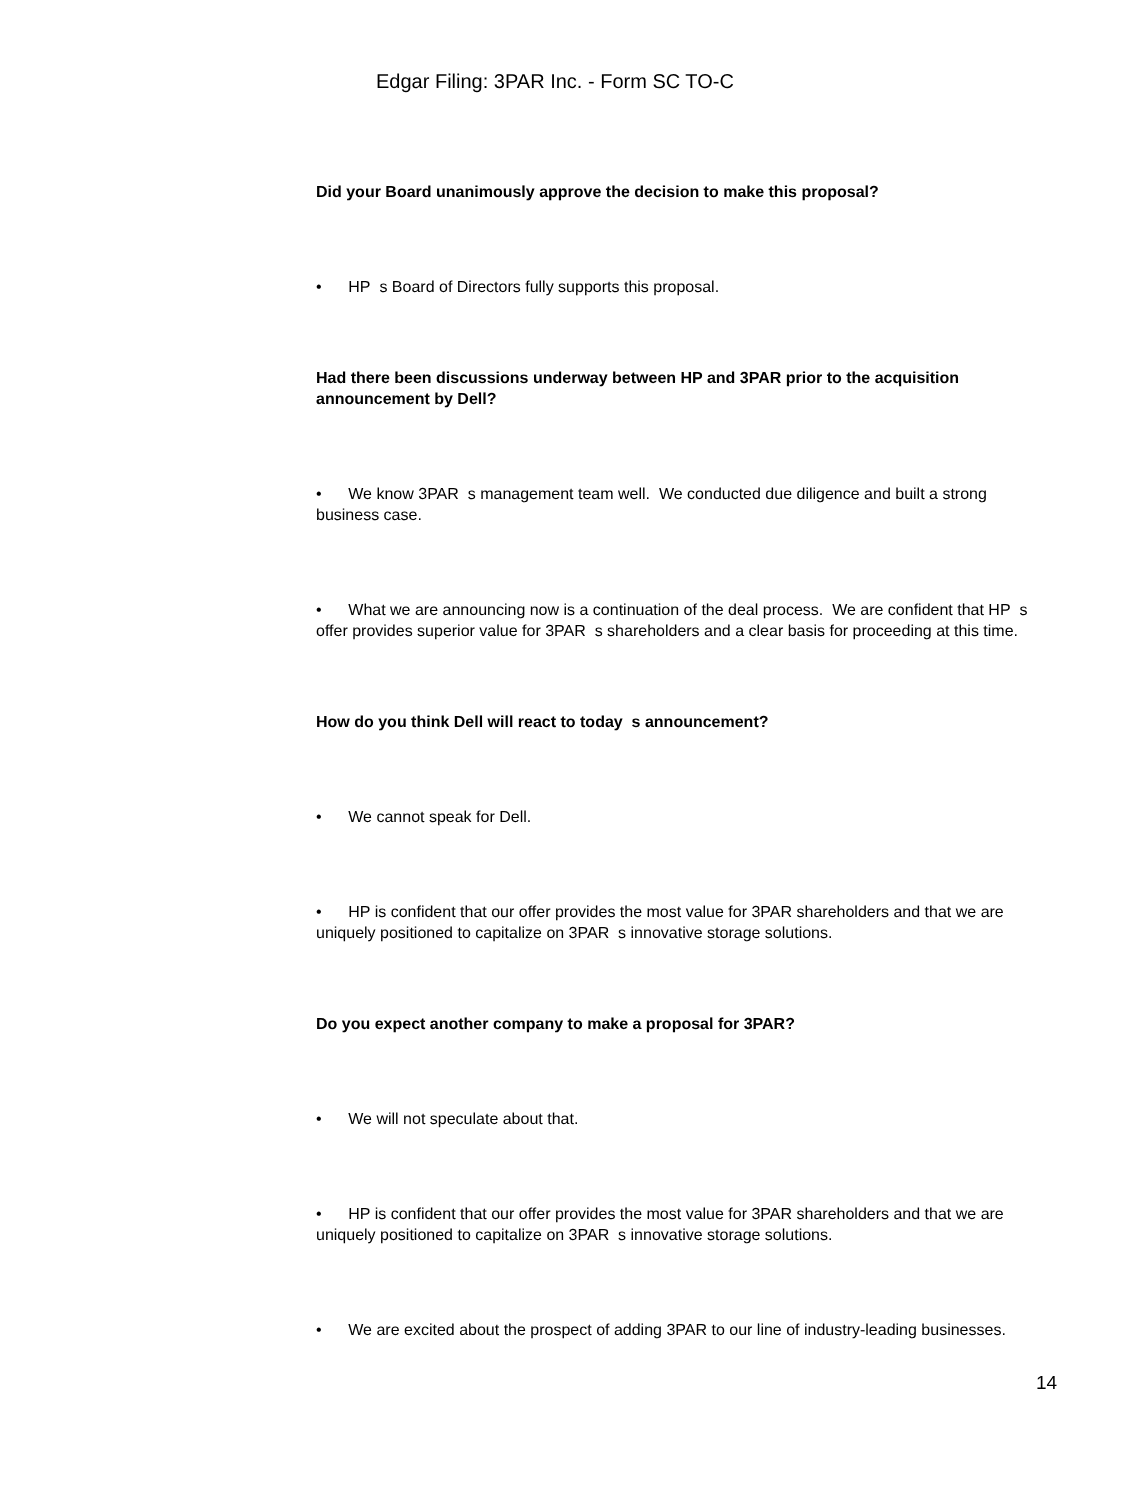Edgar Filing: 3PAR Inc. - Form SC TO-C
Did your Board unanimously approve the decision to make this proposal?
• HP s Board of Directors fully supports this proposal.
Had there been discussions underway between HP and 3PAR prior to the acquisition announcement by Dell?
• We know 3PAR s management team well. We conducted due diligence and built a strong business case.
• What we are announcing now is a continuation of the deal process. We are confident that HP s offer provides superior value for 3PAR s shareholders and a clear basis for proceeding at this time.
How do you think Dell will react to today s announcement?
• We cannot speak for Dell.
• HP is confident that our offer provides the most value for 3PAR shareholders and that we are uniquely positioned to capitalize on 3PAR s innovative storage solutions.
Do you expect another company to make a proposal for 3PAR?
• We will not speculate about that.
• HP is confident that our offer provides the most value for 3PAR shareholders and that we are uniquely positioned to capitalize on 3PAR s innovative storage solutions.
• We are excited about the prospect of adding 3PAR to our line of industry-leading businesses.
14